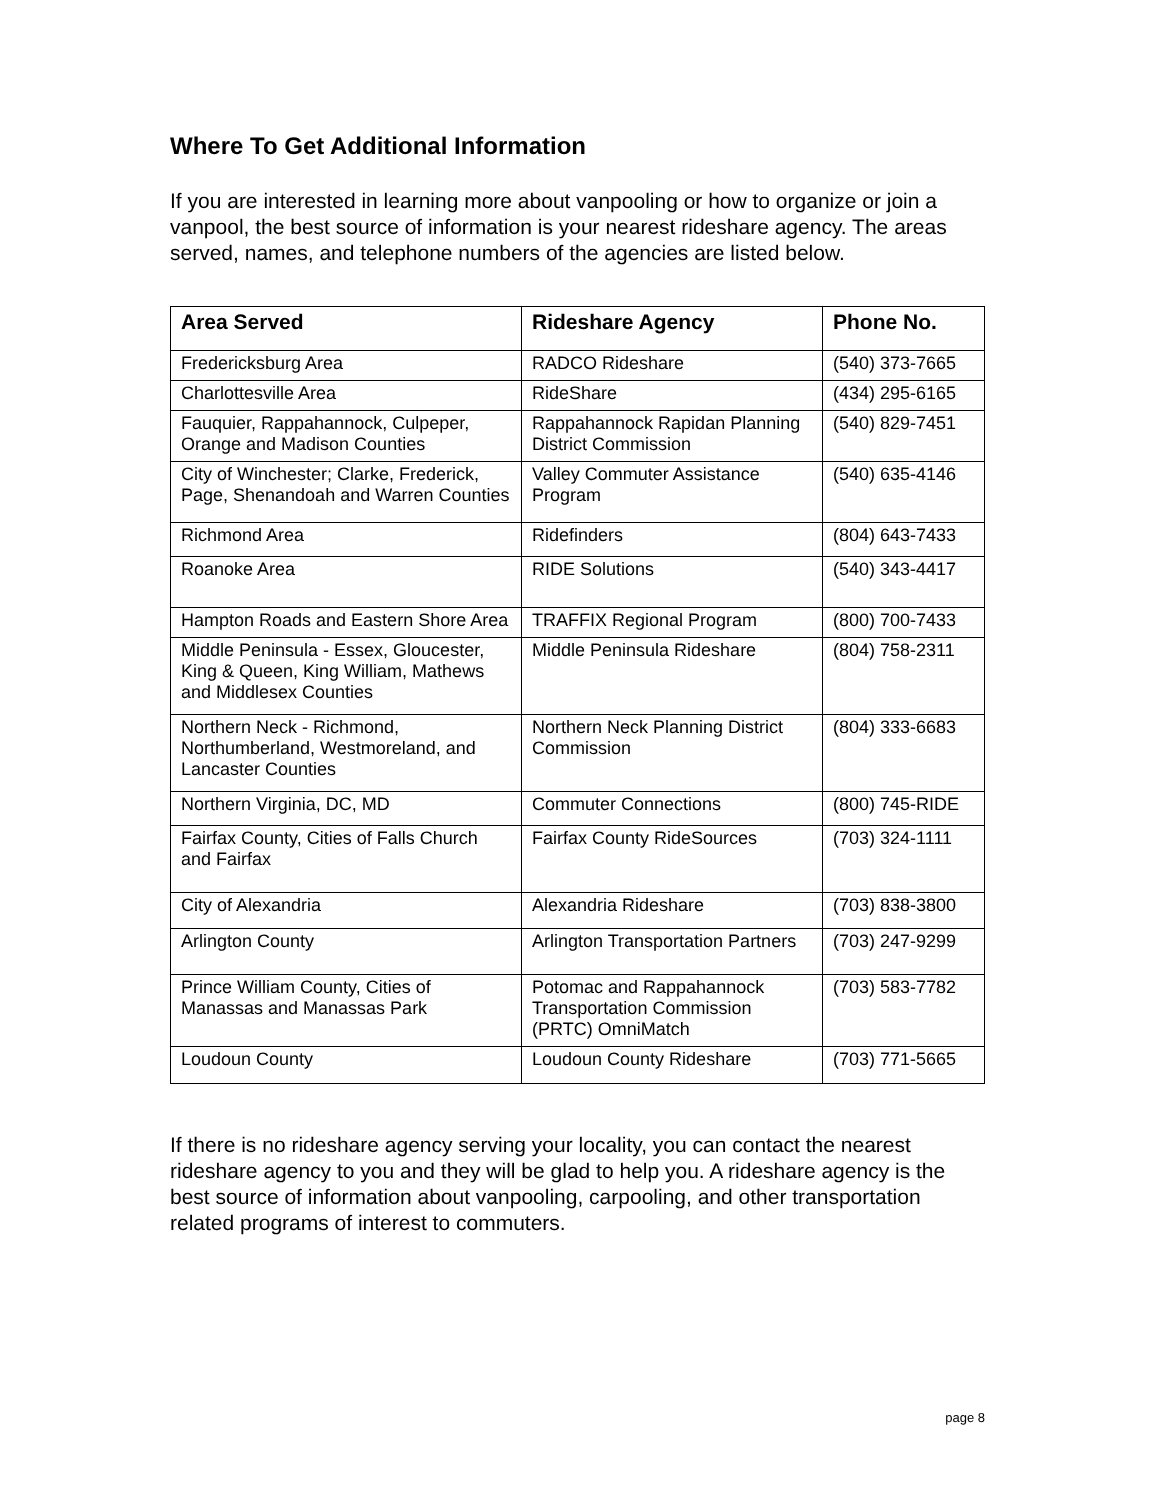Where To Get Additional Information
If you are interested in learning more about vanpooling or how to organize or join a vanpool, the best source of information is your nearest rideshare agency. The areas served, names, and telephone numbers of the agencies are listed below.
| Area Served | Rideshare Agency | Phone No. |
| --- | --- | --- |
| Fredericksburg Area | RADCO Rideshare | (540) 373-7665 |
| Charlottesville Area | RideShare | (434) 295-6165 |
| Fauquier, Rappahannock, Culpeper, Orange and Madison Counties | Rappahannock Rapidan Planning District Commission | (540) 829-7451 |
| City of Winchester; Clarke, Frederick, Page, Shenandoah and Warren Counties | Valley Commuter Assistance Program | (540) 635-4146 |
| Richmond Area | Ridefinders | (804) 643-7433 |
| Roanoke Area | RIDE Solutions | (540) 343-4417 |
| Hampton Roads and Eastern Shore Area | TRAFFIX Regional Program | (800) 700-7433 |
| Middle Peninsula - Essex, Gloucester, King & Queen, King William, Mathews and Middlesex Counties | Middle Peninsula Rideshare | (804) 758-2311 |
| Northern Neck - Richmond, Northumberland, Westmoreland, and Lancaster Counties | Northern Neck Planning District Commission | (804) 333-6683 |
| Northern Virginia, DC, MD | Commuter Connections | (800) 745-RIDE |
| Fairfax County, Cities of Falls Church and Fairfax | Fairfax County RideSources | (703) 324-1111 |
| City of Alexandria | Alexandria Rideshare | (703) 838-3800 |
| Arlington County | Arlington Transportation Partners | (703) 247-9299 |
| Prince William County, Cities of Manassas and Manassas Park | Potomac and Rappahannock Transportation Commission (PRTC) OmniMatch | (703) 583-7782 |
| Loudoun County | Loudoun County Rideshare | (703) 771-5665 |
If there is no rideshare agency serving your locality, you can contact the nearest rideshare agency to you and they will be glad to help you. A rideshare agency is the best source of information about vanpooling, carpooling, and other transportation related programs of interest to commuters.
page 8